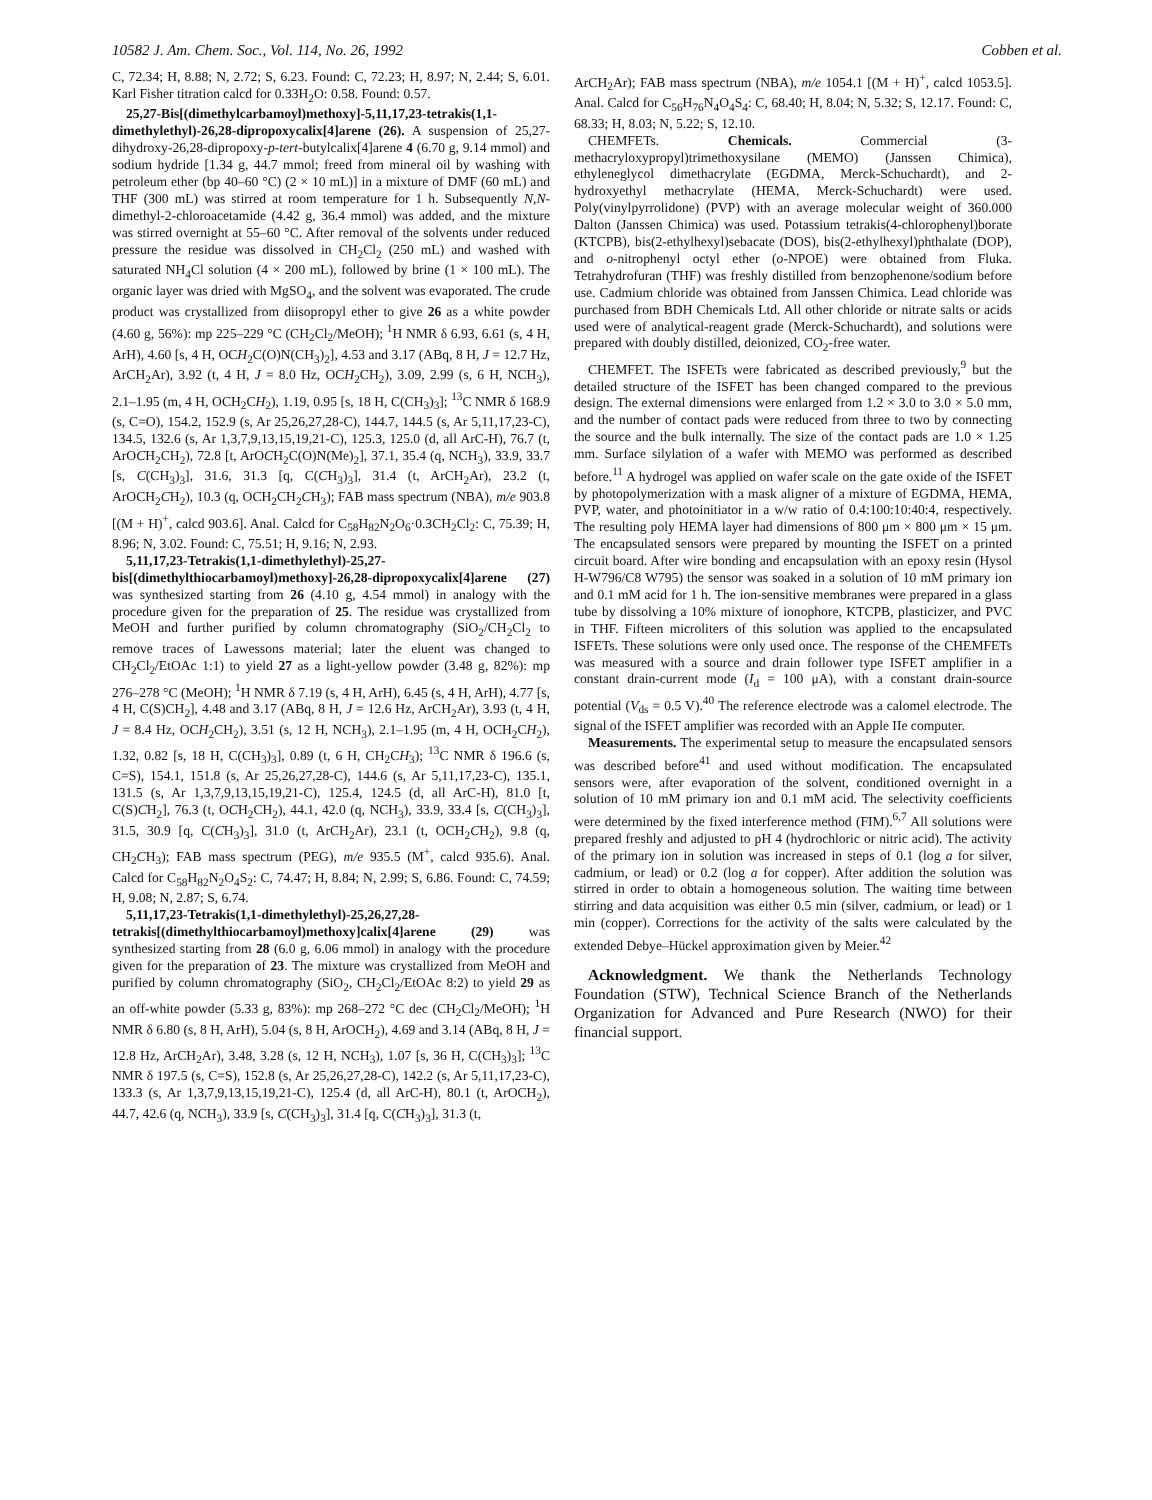10582 J. Am. Chem. Soc., Vol. 114, No. 26, 1992 Cobben et al.
C, 72.34; H, 8.88; N, 2.72; S, 6.23. Found: C, 72.23; H, 8.97; N, 2.44; S, 6.01. Karl Fisher titration calcd for 0.33H<sub>2</sub>O: 0.58. Found: 0.57.
25,27-Bis[(dimethylcarbamoyl)methoxy]-5,11,17,23-tetrakis(1,1-dimethylethyl)-26,28-dipropoxycalix[4]arene (26). A suspension of 25,27-dihydroxy-26,28-dipropoxy-p-tert-butylcalix[4]arene 4 (6.70 g, 9.14 mmol) and sodium hydride [1.34 g, 44.7 mmol; freed from mineral oil by washing with petroleum ether (bp 40–60 °C) (2 × 10 mL)] in a mixture of DMF (60 mL) and THF (300 mL) was stirred at room temperature for 1 h. Subsequently N,N-dimethyl-2-chloroacetamide (4.42 g, 36.4 mmol) was added, and the mixture was stirred overnight at 55–60 °C. After removal of the solvents under reduced pressure the residue was dissolved in CH<sub>2</sub>Cl<sub>2</sub> (250 mL) and washed with saturated NH<sub>4</sub>Cl solution (4 × 200 mL), followed by brine (1 × 100 mL). The organic layer was dried with MgSO<sub>4</sub>, and the solvent was evaporated. The crude product was crystallized from diisopropyl ether to give 26 as a white powder (4.60 g, 56%): mp 225–229 °C (CH<sub>2</sub>Cl<sub>2</sub>/MeOH); <sup>1</sup>H NMR δ 6.93, 6.61 (s, 4 H, ArH), 4.60 [s, 4 H, OCH<sub>2</sub>C(O)N(CH<sub>3</sub>)<sub>2</sub>], 4.53 and 3.17 (ABq, 8 H, J = 12.7 Hz, ArCH<sub>2</sub>Ar), 3.92 (t, 4 H, J = 8.0 Hz, OCH<sub>2</sub>CH<sub>2</sub>), 3.09, 2.99 (s, 6 H, NCH<sub>3</sub>), 2.1–1.95 (m, 4 H, OCH<sub>2</sub>CH<sub>2</sub>), 1.19, 0.95 [s, 18 H, C(CH<sub>3</sub>)<sub>3</sub>]; <sup>13</sup>C NMR δ 168.9 (s, C=O), 154.2, 152.9 (s, Ar 25,26,27,28-C), 144.7, 144.5 (s, Ar 5,11,17,23-C), 134.5, 132.6 (s, Ar 1,3,7,9,13,15,19,21-C), 125.3, 125.0 (d, all ArC-H), 76.7 (t, ArOCH<sub>2</sub>CH<sub>2</sub>), 72.8 [t, ArOCH<sub>2</sub>C(O)N(Me)<sub>2</sub>], 37.1, 35.4 (q, NCH<sub>3</sub>), 33.9, 33.7 [s, C(CH<sub>3</sub>)<sub>3</sub>], 31.6, 31.3 [q, C(CH<sub>3</sub>)<sub>3</sub>], 31.4 (t, ArCH<sub>2</sub>Ar), 23.2 (t, ArOCH<sub>2</sub>CH<sub>2</sub>), 10.3 (q, OCH<sub>2</sub>CH<sub>2</sub>CH<sub>3</sub>); FAB mass spectrum (NBA), m/e 903.8 [(M + H)<sup>+</sup>, calcd 903.6]. Anal. Calcd for C<sub>58</sub>H<sub>82</sub>N<sub>2</sub>O<sub>6</sub>·0.3CH<sub>2</sub>Cl<sub>2</sub>: C, 75.39; H, 8.96; N, 3.02. Found: C, 75.51; H, 9.16; N, 2.93.
5,11,17,23-Tetrakis(1,1-dimethylethyl)-25,27-bis[(dimethylthiocarbamoyl)methoxy]-26,28-dipropoxycalix[4]arene (27) was synthesized starting from 26 (4.10 g, 4.54 mmol) in analogy with the procedure given for the preparation of 25. The residue was crystallized from MeOH and further purified by column chromatography (SiO<sub>2</sub>/CH<sub>2</sub>Cl<sub>2</sub> to remove traces of Lawessons material; later the eluent was changed to CH<sub>2</sub>Cl<sub>2</sub>/EtOAc 1:1) to yield 27 as a light-yellow powder (3.48 g, 82%): mp 276–278 °C (MeOH); <sup>1</sup>H NMR δ 7.19 (s, 4 H, ArH), 6.45 (s, 4 H, ArH), 4.77 [s, 4 H, C(S)CH<sub>2</sub>], 4.48 and 3.17 (ABq, 8 H, J = 12.6 Hz, ArCH<sub>2</sub>Ar), 3.93 (t, 4 H, J = 8.4 Hz, OCH<sub>2</sub>CH<sub>2</sub>), 3.51 (s, 12 H, NCH<sub>3</sub>), 2.1–1.95 (m, 4 H, OCH<sub>2</sub>CH<sub>2</sub>), 1.32, 0.82 [s, 18 H, C(CH<sub>3</sub>)<sub>3</sub>], 0.89 (t, 6 H, CH<sub>2</sub>CH<sub>3</sub>); <sup>13</sup>C NMR δ 196.6 (s, C=S), 154.1, 151.8 (s, Ar 25,26,27,28-C), 144.6 (s, Ar 5,11,17,23-C), 135.1, 131.5 (s, Ar 1,3,7,9,13,15,19,21-C), 125.4, 124.5 (d, all ArC-H), 81.0 [t, C(S)CH<sub>2</sub>], 76.3 (t, OCH<sub>2</sub>CH<sub>2</sub>), 44.1, 42.0 (q, NCH<sub>3</sub>), 33.9, 33.4 [s, C(CH<sub>3</sub>)<sub>3</sub>], 31.5, 30.9 [q, C(CH<sub>3</sub>)<sub>3</sub>], 31.0 (t, ArCH<sub>2</sub>Ar), 23.1 (t, OCH<sub>2</sub>CH<sub>2</sub>), 9.8 (q, CH<sub>2</sub>CH<sub>3</sub>); FAB mass spectrum (PEG), m/e 935.5 (M<sup>+</sup>, calcd 935.6). Anal. Calcd for C<sub>58</sub>H<sub>82</sub>N<sub>2</sub>O<sub>4</sub>S<sub>2</sub>: C, 74.47; H, 8.84; N, 2.99; S, 6.86. Found: C, 74.59; H, 9.08; N, 2.87; S, 6.74.
5,11,17,23-Tetrakis(1,1-dimethylethyl)-25,26,27,28-tetrakis[(dimethylthiocarbamoyl)methoxy]calix[4]arene (29) was synthesized starting from 28 (6.0 g, 6.06 mmol) in analogy with the procedure given for the preparation of 23. The mixture was crystallized from MeOH and purified by column chromatography (SiO<sub>2</sub>, CH<sub>2</sub>Cl<sub>2</sub>/EtOAc 8:2) to yield 29 as an off-white powder (5.33 g, 83%): mp 268–272 °C dec (CH<sub>2</sub>Cl<sub>2</sub>/MeOH); <sup>1</sup>H NMR δ 6.80 (s, 8 H, ArH), 5.04 (s, 8 H, ArOCH<sub>2</sub>), 4.69 and 3.14 (ABq, 8 H, J = 12.8 Hz, ArCH<sub>2</sub>Ar), 3.48, 3.28 (s, 12 H, NCH<sub>3</sub>), 1.07 [s, 36 H, C(CH<sub>3</sub>)<sub>3</sub>]; <sup>13</sup>C NMR δ 197.5 (s, C=S), 152.8 (s, Ar 25,26,27,28-C), 142.2 (s, Ar 5,11,17,23-C), 133.3 (s, Ar 1,3,7,9,13,15,19,21-C), 125.4 (d, all ArC-H), 80.1 (t, ArOCH<sub>2</sub>), 44.7, 42.6 (q, NCH<sub>3</sub>), 33.9 [s, C(CH<sub>3</sub>)<sub>3</sub>], 31.4 [q, C(CH<sub>3</sub>)<sub>3</sub>], 31.3 (t,
ArCH<sub>2</sub>Ar); FAB mass spectrum (NBA), m/e 1054.1 [(M + H)<sup>+</sup>, calcd 1053.5]. Anal. Calcd for C<sub>56</sub>H<sub>76</sub>N<sub>4</sub>O<sub>4</sub>S<sub>4</sub>: C, 68.40; H, 8.04; N, 5.32; S, 12.17. Found: C, 68.33; H, 8.03; N, 5.22; S, 12.10.
CHEMFETs. Chemicals. Commercial (3-methacryloxypropyl)trimethoxysilane (MEMO) (Janssen Chimica), ethyleneglycol dimethacrylate (EGDMA, Merck-Schuchardt), and 2-hydroxyethyl methacrylate (HEMA, Merck-Schuchardt) were used. Poly(vinylpyrrolidone) (PVP) with an average molecular weight of 360.000 Dalton (Janssen Chimica) was used. Potassium tetrakis(4-chlorophenyl)borate (KTCPB), bis(2-ethylhexyl)sebacate (DOS), bis(2-ethylhexyl)phthalate (DOP), and o-nitrophenyl octyl ether (o-NPOE) were obtained from Fluka. Tetrahydrofuran (THF) was freshly distilled from benzophenone/sodium before use. Cadmium chloride was obtained from Janssen Chimica. Lead chloride was purchased from BDH Chemicals Ltd. All other chloride or nitrate salts or acids used were of analytical-reagent grade (Merck-Schuchardt), and solutions were prepared with doubly distilled, deionized, CO<sub>2</sub>-free water.
CHEMFET. The ISFETs were fabricated as described previously,<sup>9</sup> but the detailed structure of the ISFET has been changed compared to the previous design. The external dimensions were enlarged from 1.2 × 3.0 to 3.0 × 5.0 mm, and the number of contact pads were reduced from three to two by connecting the source and the bulk internally. The size of the contact pads are 1.0 × 1.25 mm. Surface silylation of a wafer with MEMO was performed as described before.<sup>11</sup> A hydrogel was applied on wafer scale on the gate oxide of the ISFET by photopolymerization with a mask aligner of a mixture of EGDMA, HEMA, PVP, water, and photoinitiator in a w/w ratio of 0.4:100:10:40:4, respectively. The resulting poly HEMA layer had dimensions of 800 μm × 800 μm × 15 μm. The encapsulated sensors were prepared by mounting the ISFET on a printed circuit board. After wire bonding and encapsulation with an epoxy resin (Hysol H-W796/C8 W795) the sensor was soaked in a solution of 10 mM primary ion and 0.1 mM acid for 1 h. The ion-sensitive membranes were prepared in a glass tube by dissolving a 10% mixture of ionophore, KTCPB, plasticizer, and PVC in THF. Fifteen microliters of this solution was applied to the encapsulated ISFETs. These solutions were only used once. The response of the CHEMFETs was measured with a source and drain follower type ISFET amplifier in a constant drain-current mode (I<sub>d</sub> = 100 μA), with a constant drain-source potential (V<sub>ds</sub> = 0.5 V).<sup>40</sup> The reference electrode was a calomel electrode. The signal of the ISFET amplifier was recorded with an Apple IIe computer.
Measurements. The experimental setup to measure the encapsulated sensors was described before<sup>41</sup> and used without modification. The encapsulated sensors were, after evaporation of the solvent, conditioned overnight in a solution of 10 mM primary ion and 0.1 mM acid. The selectivity coefficients were determined by the fixed interference method (FIM).<sup>6,7</sup> All solutions were prepared freshly and adjusted to pH 4 (hydrochloric or nitric acid). The activity of the primary ion in solution was increased in steps of 0.1 (log a for silver, cadmium, or lead) or 0.2 (log a for copper). After addition the solution was stirred in order to obtain a homogeneous solution. The waiting time between stirring and data acquisition was either 0.5 min (silver, cadmium, or lead) or 1 min (copper). Corrections for the activity of the salts were calculated by the extended Debye–Hückel approximation given by Meier.<sup>42</sup>
Acknowledgment. We thank the Netherlands Technology Foundation (STW), Technical Science Branch of the Netherlands Organization for Advanced and Pure Research (NWO) for their financial support.